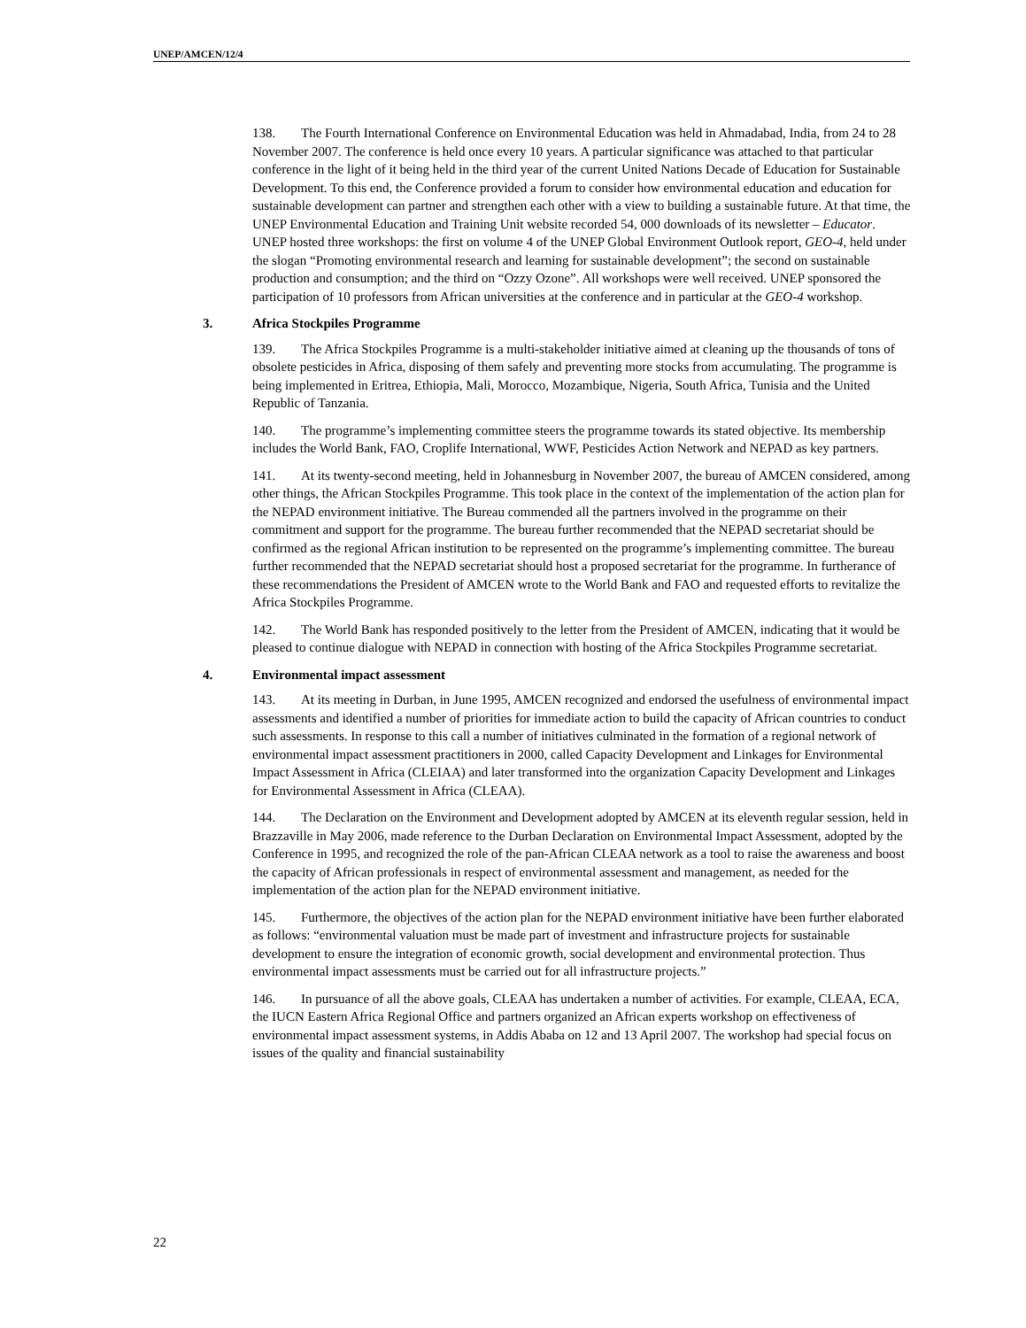UNEP/AMCEN/12/4
138. The Fourth International Conference on Environmental Education was held in Ahmadabad, India, from 24 to 28 November 2007. The conference is held once every 10 years. A particular significance was attached to that particular conference in the light of it being held in the third year of the current United Nations Decade of Education for Sustainable Development. To this end, the Conference provided a forum to consider how environmental education and education for sustainable development can partner and strengthen each other with a view to building a sustainable future. At that time, the UNEP Environmental Education and Training Unit website recorded 54, 000 downloads of its newsletter – Educator. UNEP hosted three workshops: the first on volume 4 of the UNEP Global Environment Outlook report, GEO-4, held under the slogan “Promoting environmental research and learning for sustainable development”; the second on sustainable production and consumption; and the third on “Ozzy Ozone”. All workshops were well received. UNEP sponsored the participation of 10 professors from African universities at the conference and in particular at the GEO-4 workshop.
3. Africa Stockpiles Programme
139. The Africa Stockpiles Programme is a multi-stakeholder initiative aimed at cleaning up the thousands of tons of obsolete pesticides in Africa, disposing of them safely and preventing more stocks from accumulating. The programme is being implemented in Eritrea, Ethiopia, Mali, Morocco, Mozambique, Nigeria, South Africa, Tunisia and the United Republic of Tanzania.
140. The programme’s implementing committee steers the programme towards its stated objective. Its membership includes the World Bank, FAO, Croplife International, WWF, Pesticides Action Network and NEPAD as key partners.
141. At its twenty-second meeting, held in Johannesburg in November 2007, the bureau of AMCEN considered, among other things, the African Stockpiles Programme. This took place in the context of the implementation of the action plan for the NEPAD environment initiative. The Bureau commended all the partners involved in the programme on their commitment and support for the programme. The bureau further recommended that the NEPAD secretariat should be confirmed as the regional African institution to be represented on the programme’s implementing committee. The bureau further recommended that the NEPAD secretariat should host a proposed secretariat for the programme. In furtherance of these recommendations the President of AMCEN wrote to the World Bank and FAO and requested efforts to revitalize the Africa Stockpiles Programme.
142. The World Bank has responded positively to the letter from the President of AMCEN, indicating that it would be pleased to continue dialogue with NEPAD in connection with hosting of the Africa Stockpiles Programme secretariat.
4. Environmental impact assessment
143. At its meeting in Durban, in June 1995, AMCEN recognized and endorsed the usefulness of environmental impact assessments and identified a number of priorities for immediate action to build the capacity of African countries to conduct such assessments. In response to this call a number of initiatives culminated in the formation of a regional network of environmental impact assessment practitioners in 2000, called Capacity Development and Linkages for Environmental Impact Assessment in Africa (CLEIAA) and later transformed into the organization Capacity Development and Linkages for Environmental Assessment in Africa (CLEAA).
144. The Declaration on the Environment and Development adopted by AMCEN at its eleventh regular session, held in Brazzaville in May 2006, made reference to the Durban Declaration on Environmental Impact Assessment, adopted by the Conference in 1995, and recognized the role of the pan-African CLEAA network as a tool to raise the awareness and boost the capacity of African professionals in respect of environmental assessment and management, as needed for the implementation of the action plan for the NEPAD environment initiative.
145. Furthermore, the objectives of the action plan for the NEPAD environment initiative have been further elaborated as follows: “environmental valuation must be made part of investment and infrastructure projects for sustainable development to ensure the integration of economic growth, social development and environmental protection. Thus environmental impact assessments must be carried out for all infrastructure projects.”
146. In pursuance of all the above goals, CLEAA has undertaken a number of activities. For example, CLEAA, ECA, the IUCN Eastern Africa Regional Office and partners organized an African experts workshop on effectiveness of environmental impact assessment systems, in Addis Ababa on 12 and 13 April 2007. The workshop had special focus on issues of the quality and financial sustainability
22